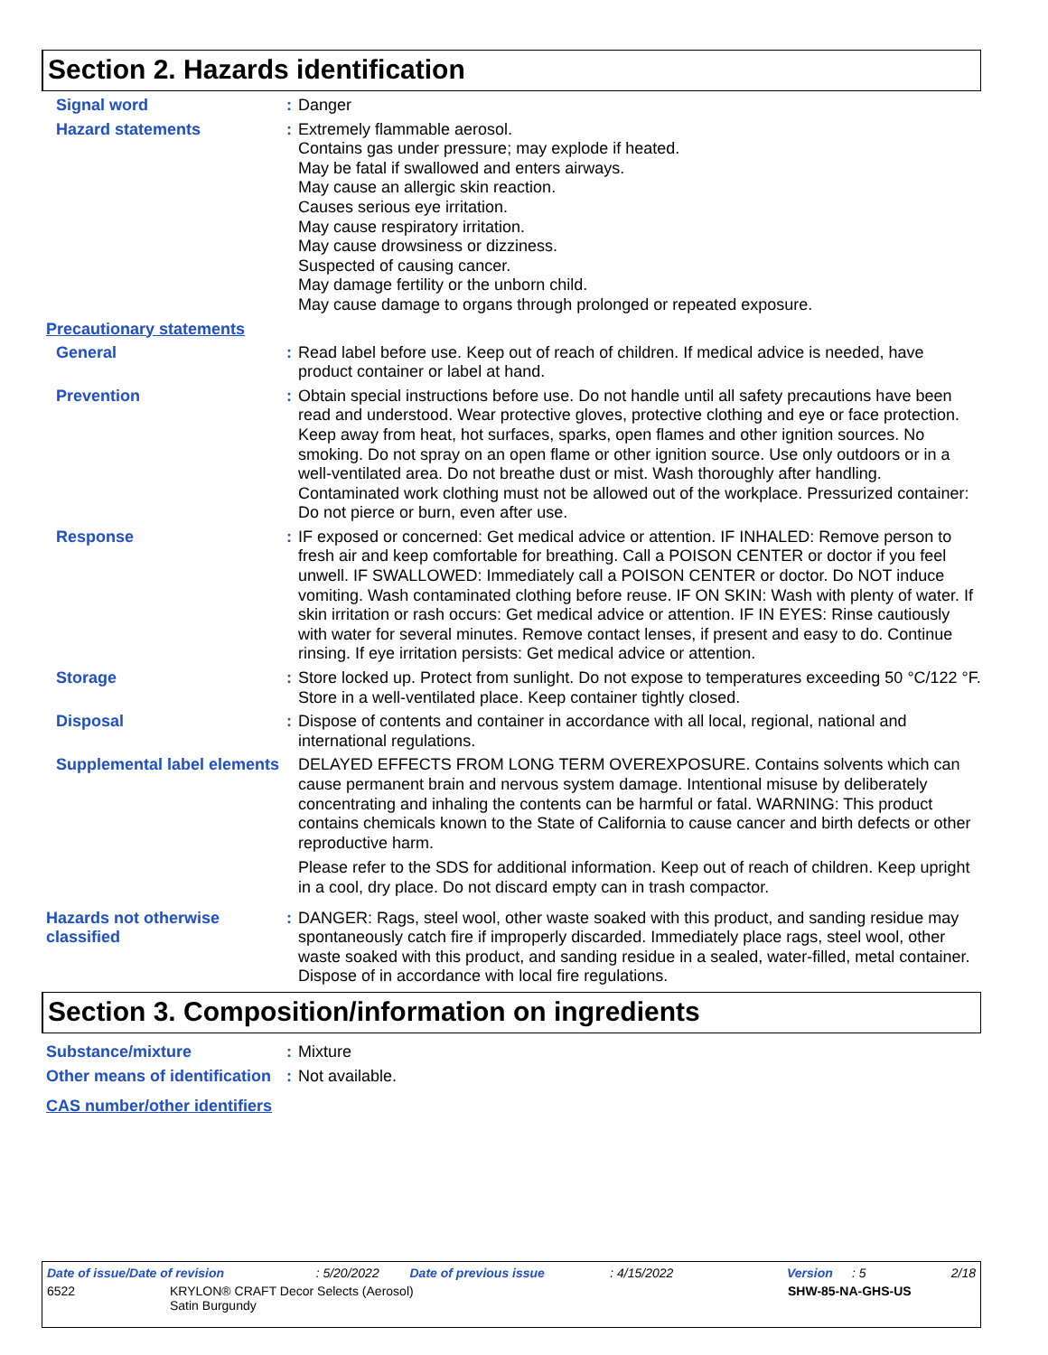Section 2. Hazards identification
Signal word : Danger
Hazard statements : Extremely flammable aerosol.
Contains gas under pressure; may explode if heated.
May be fatal if swallowed and enters airways.
May cause an allergic skin reaction.
Causes serious eye irritation.
May cause respiratory irritation.
May cause drowsiness or dizziness.
Suspected of causing cancer.
May damage fertility or the unborn child.
May cause damage to organs through prolonged or repeated exposure.
Precautionary statements
General : Read label before use. Keep out of reach of children. If medical advice is needed, have product container or label at hand.
Prevention : Obtain special instructions before use. Do not handle until all safety precautions have been read and understood. Wear protective gloves, protective clothing and eye or face protection. Keep away from heat, hot surfaces, sparks, open flames and other ignition sources. No smoking. Do not spray on an open flame or other ignition source. Use only outdoors or in a well-ventilated area. Do not breathe dust or mist. Wash thoroughly after handling. Contaminated work clothing must not be allowed out of the workplace. Pressurized container: Do not pierce or burn, even after use.
Response : IF exposed or concerned: Get medical advice or attention. IF INHALED: Remove person to fresh air and keep comfortable for breathing. Call a POISON CENTER or doctor if you feel unwell. IF SWALLOWED: Immediately call a POISON CENTER or doctor. Do NOT induce vomiting. Wash contaminated clothing before reuse. IF ON SKIN: Wash with plenty of water. If skin irritation or rash occurs: Get medical advice or attention. IF IN EYES: Rinse cautiously with water for several minutes. Remove contact lenses, if present and easy to do. Continue rinsing. If eye irritation persists: Get medical advice or attention.
Storage : Store locked up. Protect from sunlight. Do not expose to temperatures exceeding 50 °C/122 °F. Store in a well-ventilated place. Keep container tightly closed.
Disposal : Dispose of contents and container in accordance with all local, regional, national and international regulations.
Supplemental label elements
DELAYED EFFECTS FROM LONG TERM OVEREXPOSURE. Contains solvents which can cause permanent brain and nervous system damage. Intentional misuse by deliberately concentrating and inhaling the contents can be harmful or fatal. WARNING: This product contains chemicals known to the State of California to cause cancer and birth defects or other reproductive harm.
Please refer to the SDS for additional information. Keep out of reach of children. Keep upright in a cool, dry place. Do not discard empty can in trash compactor.
Hazards not otherwise classified
: DANGER: Rags, steel wool, other waste soaked with this product, and sanding residue may spontaneously catch fire if improperly discarded. Immediately place rags, steel wool, other waste soaked with this product, and sanding residue in a sealed, water-filled, metal container. Dispose of in accordance with local fire regulations.
Section 3. Composition/information on ingredients
Substance/mixture : Mixture
Other means of identification
: Not available.
CAS number/other identifiers
Date of issue/Date of revision: 5/20/2022 Date of previous issue: 4/15/2022 Version: 5 2/18
6522 KRYLON® CRAFT Decor Selects (Aerosol)
Satin Burgundy SHW-85-NA-GHS-US